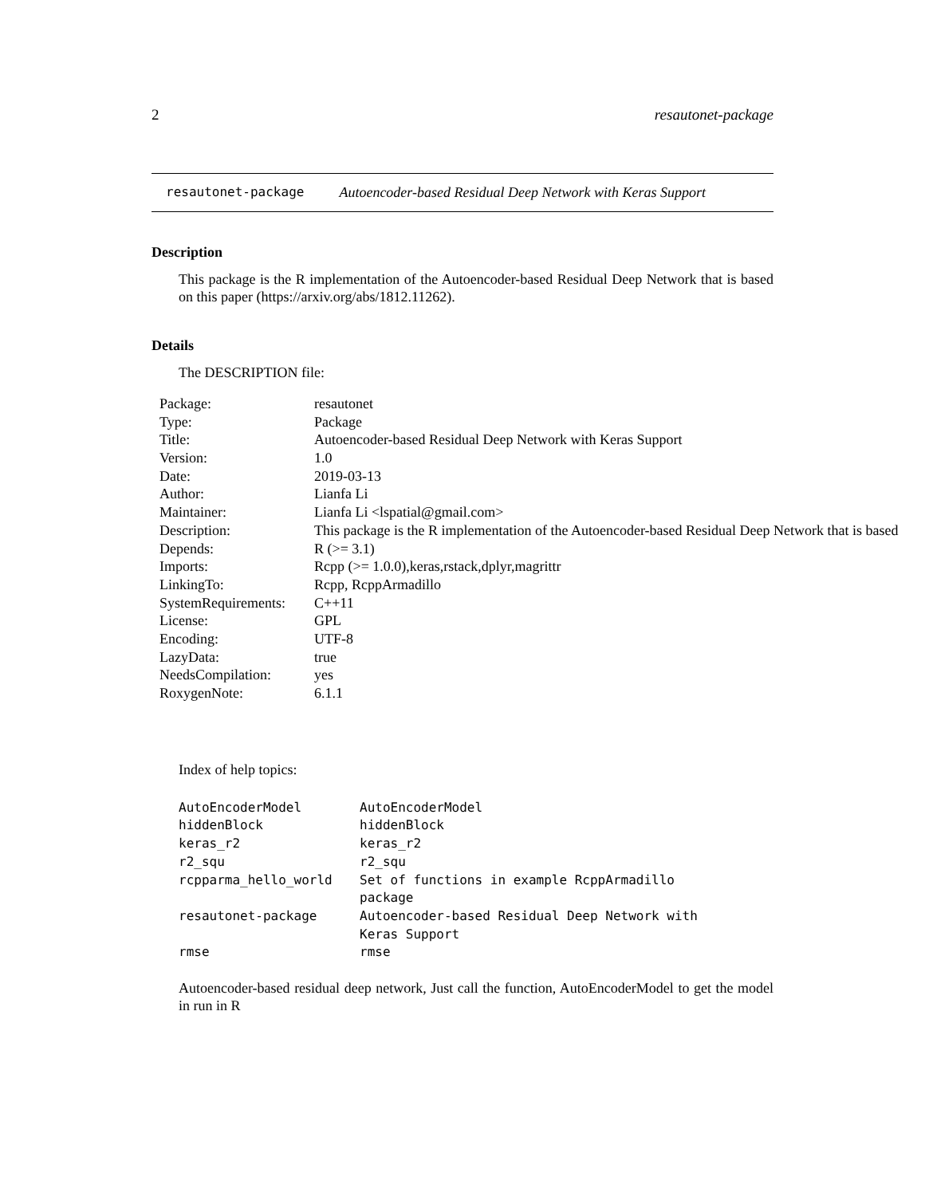2 resautonet-package
resautonet-package Autoencoder-based Residual Deep Network with Keras Support
Description
This package is the R implementation of the Autoencoder-based Residual Deep Network that is based on this paper (https://arxiv.org/abs/1812.11262).
Details
The DESCRIPTION file:
| Package: | resautonet |
| Type: | Package |
| Title: | Autoencoder-based Residual Deep Network with Keras Support |
| Version: | 1.0 |
| Date: | 2019-03-13 |
| Author: | Lianfa Li |
| Maintainer: | Lianfa Li <lspatial@gmail.com> |
| Description: | This package is the R implementation of the Autoencoder-based Residual Deep Network that is based |
| Depends: | R (>= 3.1) |
| Imports: | Rcpp (>= 1.0.0),keras,rstack,dplyr,magrittr |
| LinkingTo: | Rcpp, RcppArmadillo |
| SystemRequirements: | C++11 |
| License: | GPL |
| Encoding: | UTF-8 |
| LazyData: | true |
| NeedsCompilation: | yes |
| RoxygenNote: | 6.1.1 |
Index of help topics:
| AutoEncoderModel | AutoEncoderModel |
| hiddenBlock | hiddenBlock |
| keras_r2 | keras_r2 |
| r2_squ | r2_squ |
| rcpparma_hello_world | Set of functions in example RcppArmadillo package |
| resautonet-package | Autoencoder-based Residual Deep Network with Keras Support |
| rmse | rmse |
Autoencoder-based residual deep network, Just call the function, AutoEncoderModel to get the model in run in R